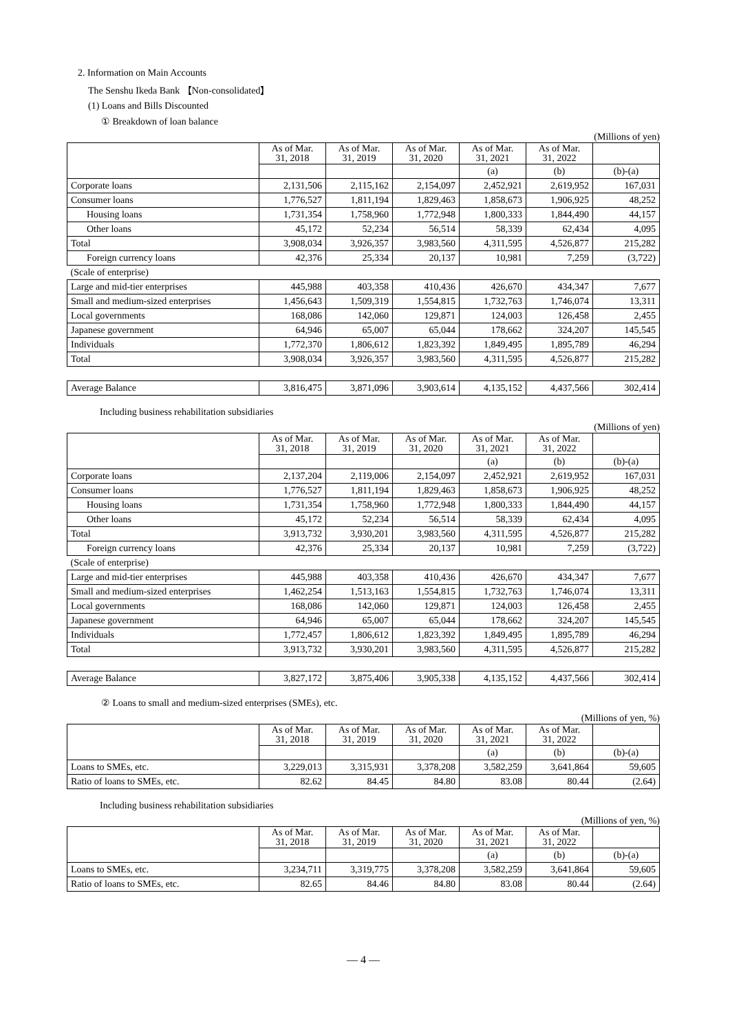2. Information on Main Accounts
The Senshu Ikeda Bank 【Non-consolidated】
(1) Loans and Bills Discounted
① Breakdown of loan balance
(Millions of yen)
| | As of Mar. 31, 2018 | As of Mar. 31, 2019 | As of Mar. 31, 2020 | As of Mar. 31, 2021 | As of Mar. 31, 2022 | |
| --- | --- | --- | --- | --- | --- | --- |
| | | | | (a) | (b) | (b)-(a) |
| Corporate loans | 2,131,506 | 2,115,162 | 2,154,097 | 2,452,921 | 2,619,952 | 167,031 |
| Consumer loans | 1,776,527 | 1,811,194 | 1,829,463 | 1,858,673 | 1,906,925 | 48,252 |
| Housing loans | 1,731,354 | 1,758,960 | 1,772,948 | 1,800,333 | 1,844,490 | 44,157 |
| Other loans | 45,172 | 52,234 | 56,514 | 58,339 | 62,434 | 4,095 |
| Total | 3,908,034 | 3,926,357 | 3,983,560 | 4,311,595 | 4,526,877 | 215,282 |
| Foreign currency loans | 42,376 | 25,334 | 20,137 | 10,981 | 7,259 | (3,722) |
| (Scale of enterprise) | | | | | | |
| Large and mid-tier enterprises | 445,988 | 403,358 | 410,436 | 426,670 | 434,347 | 7,677 |
| Small and medium-sized enterprises | 1,456,643 | 1,509,319 | 1,554,815 | 1,732,763 | 1,746,074 | 13,311 |
| Local governments | 168,086 | 142,060 | 129,871 | 124,003 | 126,458 | 2,455 |
| Japanese government | 64,946 | 65,007 | 65,044 | 178,662 | 324,207 | 145,545 |
| Individuals | 1,772,370 | 1,806,612 | 1,823,392 | 1,849,495 | 1,895,789 | 46,294 |
| Total | 3,908,034 | 3,926,357 | 3,983,560 | 4,311,595 | 4,526,877 | 215,282 |
| Average Balance | 3,816,475 | 3,871,096 | 3,903,614 | 4,135,152 | 4,437,566 | 302,414 |
Including business rehabilitation subsidiaries
(Millions of yen)
| | As of Mar. 31, 2018 | As of Mar. 31, 2019 | As of Mar. 31, 2020 | As of Mar. 31, 2021 | As of Mar. 31, 2022 | |
| --- | --- | --- | --- | --- | --- | --- |
| | | | | (a) | (b) | (b)-(a) |
| Corporate loans | 2,137,204 | 2,119,006 | 2,154,097 | 2,452,921 | 2,619,952 | 167,031 |
| Consumer loans | 1,776,527 | 1,811,194 | 1,829,463 | 1,858,673 | 1,906,925 | 48,252 |
| Housing loans | 1,731,354 | 1,758,960 | 1,772,948 | 1,800,333 | 1,844,490 | 44,157 |
| Other loans | 45,172 | 52,234 | 56,514 | 58,339 | 62,434 | 4,095 |
| Total | 3,913,732 | 3,930,201 | 3,983,560 | 4,311,595 | 4,526,877 | 215,282 |
| Foreign currency loans | 42,376 | 25,334 | 20,137 | 10,981 | 7,259 | (3,722) |
| (Scale of enterprise) | | | | | | |
| Large and mid-tier enterprises | 445,988 | 403,358 | 410,436 | 426,670 | 434,347 | 7,677 |
| Small and medium-sized enterprises | 1,462,254 | 1,513,163 | 1,554,815 | 1,732,763 | 1,746,074 | 13,311 |
| Local governments | 168,086 | 142,060 | 129,871 | 124,003 | 126,458 | 2,455 |
| Japanese government | 64,946 | 65,007 | 65,044 | 178,662 | 324,207 | 145,545 |
| Individuals | 1,772,457 | 1,806,612 | 1,823,392 | 1,849,495 | 1,895,789 | 46,294 |
| Total | 3,913,732 | 3,930,201 | 3,983,560 | 4,311,595 | 4,526,877 | 215,282 |
| Average Balance | 3,827,172 | 3,875,406 | 3,905,338 | 4,135,152 | 4,437,566 | 302,414 |
② Loans to small and medium-sized enterprises (SMEs), etc.
(Millions of yen, %)
| | As of Mar. 31, 2018 | As of Mar. 31, 2019 | As of Mar. 31, 2020 | As of Mar. 31, 2021 | As of Mar. 31, 2022 | |
| --- | --- | --- | --- | --- | --- | --- |
| | | | | (a) | (b) | (b)-(a) |
| Loans to SMEs, etc. | 3,229,013 | 3,315,931 | 3,378,208 | 3,582,259 | 3,641,864 | 59,605 |
| Ratio of loans to SMEs, etc. | 82.62 | 84.45 | 84.80 | 83.08 | 80.44 | (2.64) |
Including business rehabilitation subsidiaries
(Millions of yen, %)
| | As of Mar. 31, 2018 | As of Mar. 31, 2019 | As of Mar. 31, 2020 | As of Mar. 31, 2021 | As of Mar. 31, 2022 | |
| --- | --- | --- | --- | --- | --- | --- |
| | | | | (a) | (b) | (b)-(a) |
| Loans to SMEs, etc. | 3,234,711 | 3,319,775 | 3,378,208 | 3,582,259 | 3,641,864 | 59,605 |
| Ratio of loans to SMEs, etc. | 82.65 | 84.46 | 84.80 | 83.08 | 80.44 | (2.64) |
— 4 —